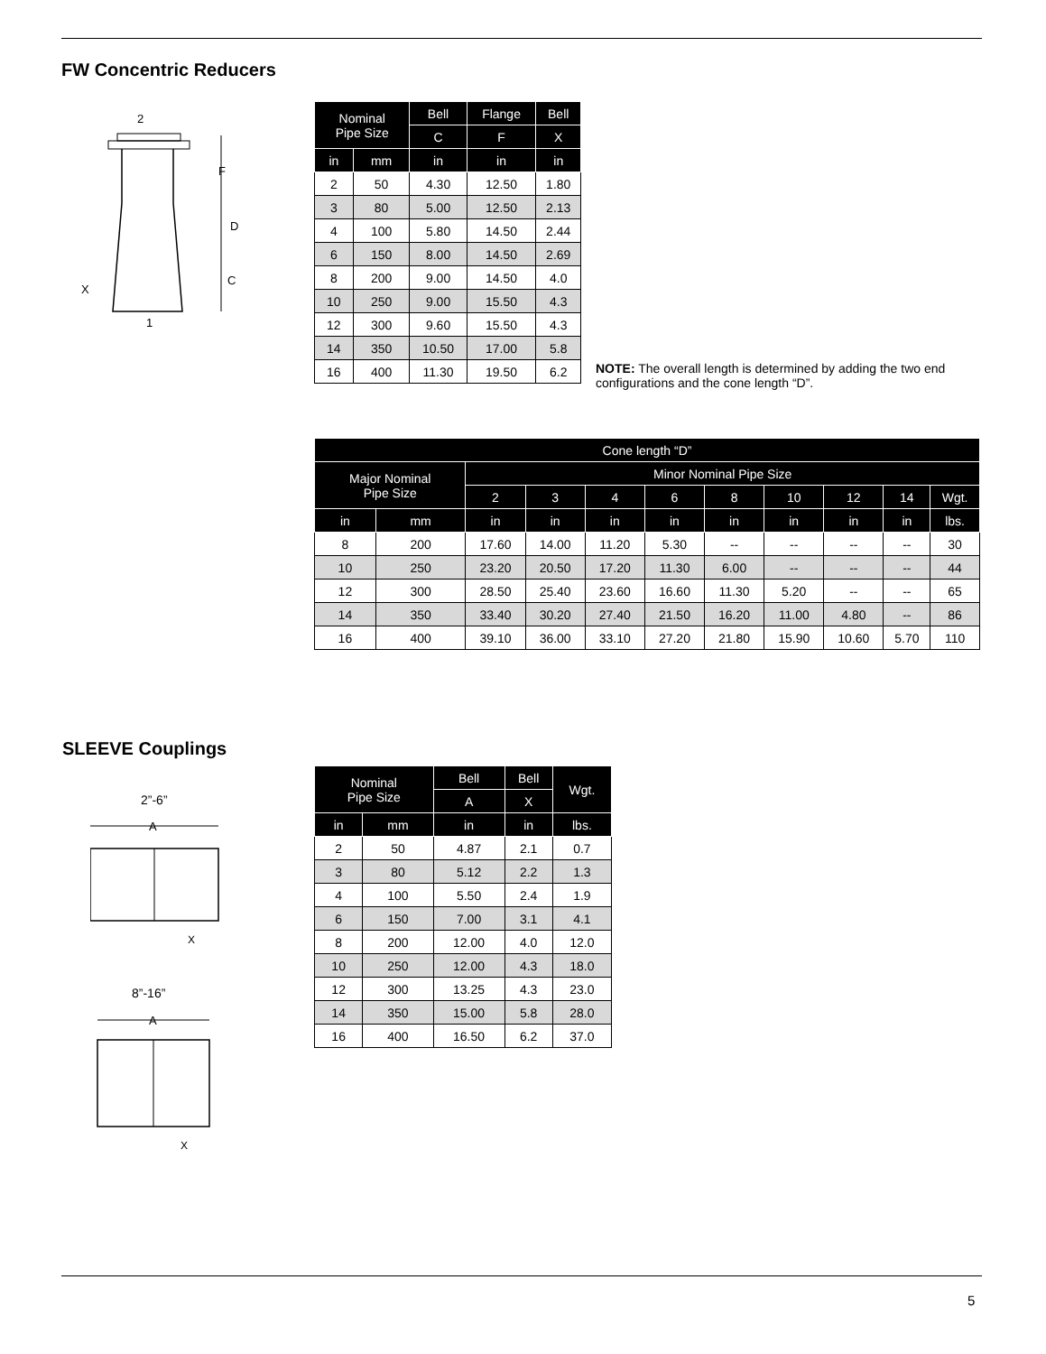FW Concentric Reducers
2
1
X
F
D
C
| Nominal Pipe Size | | Bell | Flange | Bell |
| --- | --- | --- | --- | --- |
| | | C | F | X |
| in | mm | in | in | in |
| 2 | 50 | 4.30 | 12.50 | 1.80 |
| 3 | 80 | 5.00 | 12.50 | 2.13 |
| 4 | 100 | 5.80 | 14.50 | 2.44 |
| 6 | 150 | 8.00 | 14.50 | 2.69 |
| 8 | 200 | 9.00 | 14.50 | 4.0 |
| 10 | 250 | 9.00 | 15.50 | 4.3 |
| 12 | 300 | 9.60 | 15.50 | 4.3 |
| 14 | 350 | 10.50 | 17.00 | 5.8 |
| 16 | 400 | 11.30 | 19.50 | 6.2 |
NOTE: The overall length is determined by adding the two end configurations and the cone length “D”.
| Cone length “D” | | | | | | | | | | |
| --- | --- | --- | --- | --- | --- | --- | --- | --- | --- | --- |
| Major Nominal Pipe Size | | Minor Nominal Pipe Size | | | | | | | | |
| | | 2 | 3 | 4 | 6 | 8 | 10 | 12 | 14 | Wgt. |
| in | mm | in | in | in | in | in | in | in | in | lbs. |
| 8 | 200 | 17.60 | 14.00 | 11.20 | 5.30 | -- | -- | -- | -- | 30 |
| 10 | 250 | 23.20 | 20.50 | 17.20 | 11.30 | 6.00 | -- | -- | -- | 44 |
| 12 | 300 | 28.50 | 25.40 | 23.60 | 16.60 | 11.30 | 5.20 | -- | -- | 65 |
| 14 | 350 | 33.40 | 30.20 | 27.40 | 21.50 | 16.20 | 11.00 | 4.80 | -- | 86 |
| 16 | 400 | 39.10 | 36.00 | 33.10 | 27.20 | 21.80 | 15.90 | 10.60 | 5.70 | 110 |
SLEEVE Couplings
2”-6”
A
X
8”-16”
A
X
| Nominal Pipe Size | | Bell | Bell | Wgt. |
| --- | --- | --- | --- | --- |
| | | A | X | |
| in | mm | in | in | lbs. |
| 2 | 50 | 4.87 | 2.1 | 0.7 |
| 3 | 80 | 5.12 | 2.2 | 1.3 |
| 4 | 100 | 5.50 | 2.4 | 1.9 |
| 6 | 150 | 7.00 | 3.1 | 4.1 |
| 8 | 200 | 12.00 | 4.0 | 12.0 |
| 10 | 250 | 12.00 | 4.3 | 18.0 |
| 12 | 300 | 13.25 | 4.3 | 23.0 |
| 14 | 350 | 15.00 | 5.8 | 28.0 |
| 16 | 400 | 16.50 | 6.2 | 37.0 |
5